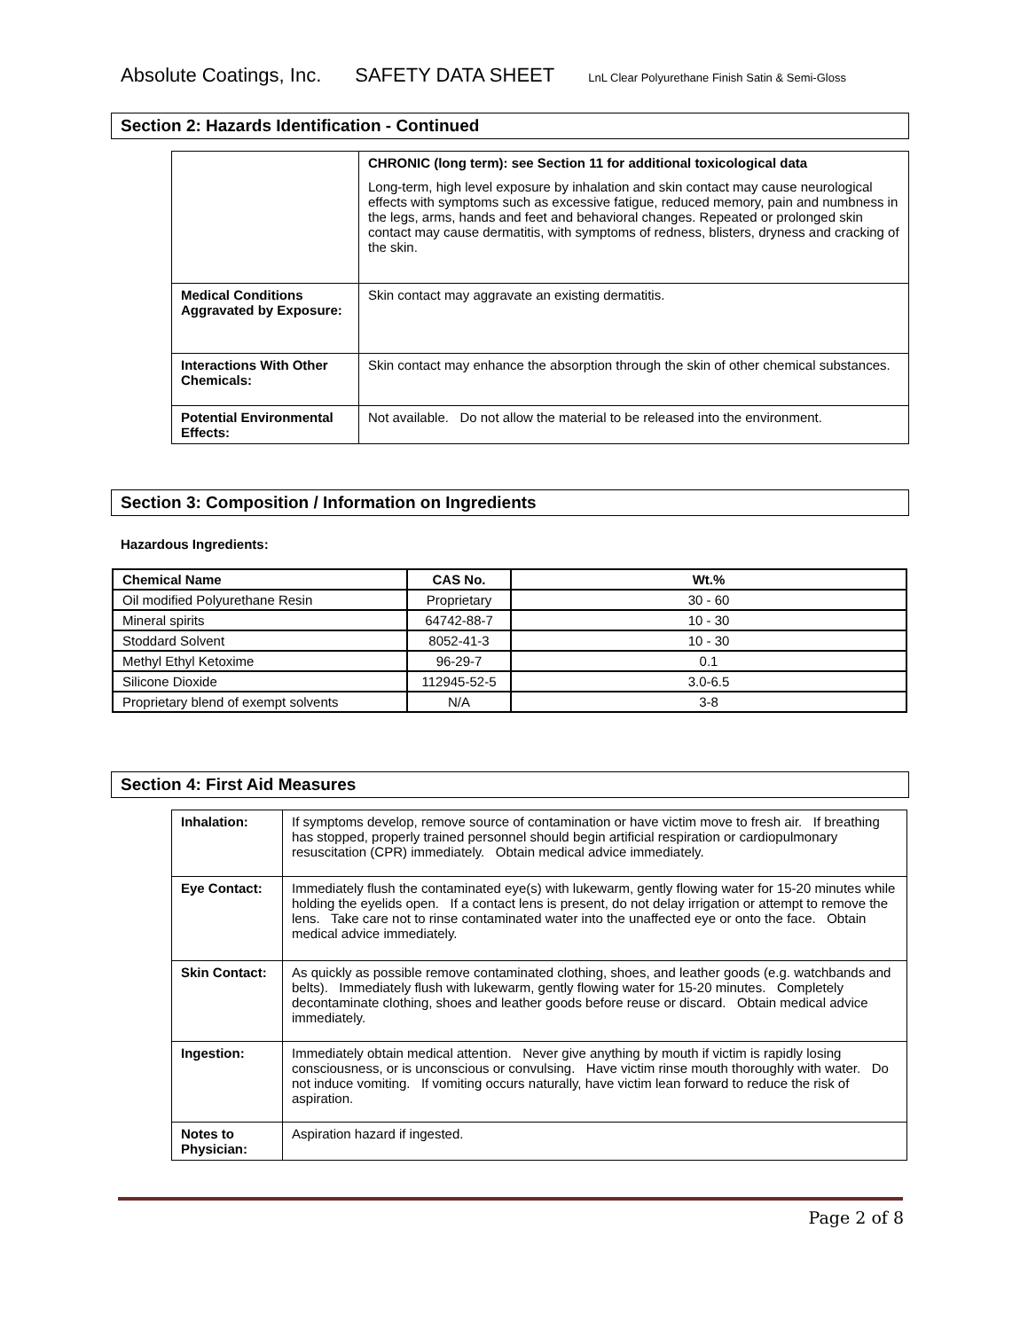Absolute Coatings, Inc. SAFETY DATA SHEET LnL Clear Polyurethane Finish Satin & Semi-Gloss
Section 2: Hazards Identification - Continued
| | CHRONIC (long term): see Section 11 for additional toxicological data Long-term, high level exposure by inhalation and skin contact may cause neurological effects with symptoms such as excessive fatigue, reduced memory, pain and numbness in the legs, arms, hands and feet and behavioral changes. Repeated or prolonged skin contact may cause dermatitis, with symptoms of redness, blisters, dryness and cracking of the skin. |
| Medical Conditions Aggravated by Exposure: | Skin contact may aggravate an existing dermatitis. |
| Interactions With Other Chemicals: | Skin contact may enhance the absorption through the skin of other chemical substances. |
| Potential Environmental Effects: | Not available. Do not allow the material to be released into the environment. |
Section 3: Composition / Information on Ingredients
Hazardous Ingredients:
| Chemical Name | CAS No. | Wt.% |
| --- | --- | --- |
| Oil modified Polyurethane Resin | Proprietary | 30 - 60 |
| Mineral spirits | 64742-88-7 | 10 - 30 |
| Stoddard Solvent | 8052-41-3 | 10 - 30 |
| Methyl Ethyl Ketoxime | 96-29-7 | 0.1 |
| Silicone Dioxide | 112945-52-5 | 3.0-6.5 |
| Proprietary blend of exempt solvents | N/A | 3-8 |
Section 4: First Aid Measures
| Inhalation: | If symptoms develop, remove source of contamination or have victim move to fresh air. If breathing has stopped, properly trained personnel should begin artificial respiration or cardiopulmonary resuscitation (CPR) immediately. Obtain medical advice immediately. |
| Eye Contact: | Immediately flush the contaminated eye(s) with lukewarm, gently flowing water for 15-20 minutes while holding the eyelids open. If a contact lens is present, do not delay irrigation or attempt to remove the lens. Take care not to rinse contaminated water into the unaffected eye or onto the face. Obtain medical advice immediately. |
| Skin Contact: | As quickly as possible remove contaminated clothing, shoes, and leather goods (e.g. watchbands and belts). Immediately flush with lukewarm, gently flowing water for 15-20 minutes. Completely decontaminate clothing, shoes and leather goods before reuse or discard. Obtain medical advice immediately. |
| Ingestion: | Immediately obtain medical attention. Never give anything by mouth if victim is rapidly losing consciousness, or is unconscious or convulsing. Have victim rinse mouth thoroughly with water. Do not induce vomiting. If vomiting occurs naturally, have victim lean forward to reduce the risk of aspiration. |
| Notes to Physician: | Aspiration hazard if ingested. |
Page 2 of 8